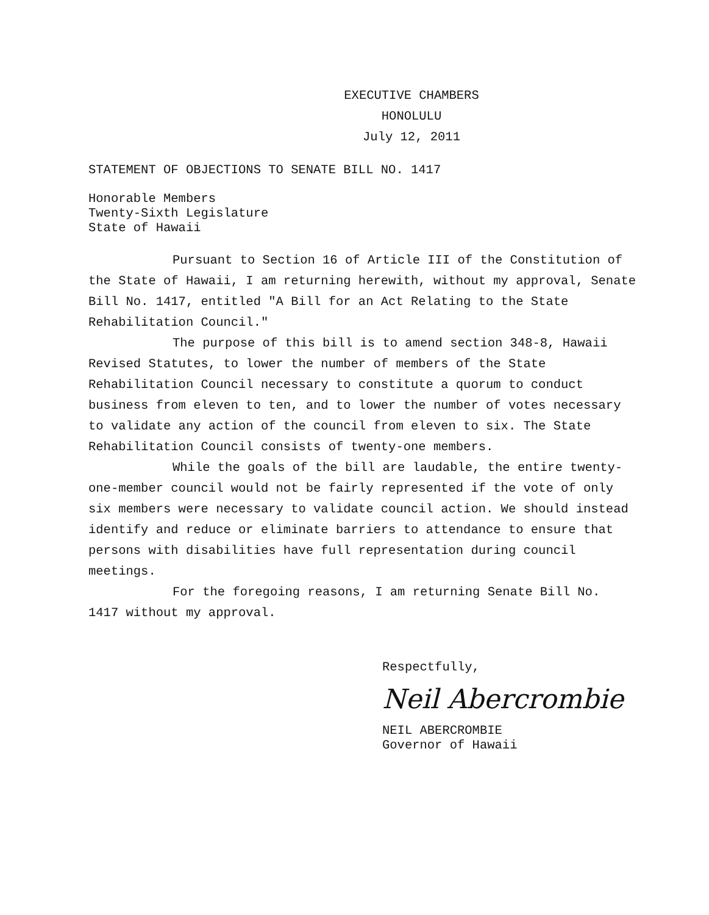EXECUTIVE CHAMBERS
HONOLULU
July 12, 2011
STATEMENT OF OBJECTIONS TO SENATE BILL NO. 1417
Honorable Members
Twenty-Sixth Legislature
State of Hawaii
Pursuant to Section 16 of Article III of the Constitution of the State of Hawaii, I am returning herewith, without my approval, Senate Bill No. 1417, entitled "A Bill for an Act Relating to the State Rehabilitation Council."
The purpose of this bill is to amend section 348-8, Hawaii Revised Statutes, to lower the number of members of the State Rehabilitation Council necessary to constitute a quorum to conduct business from eleven to ten, and to lower the number of votes necessary to validate any action of the council from eleven to six. The State Rehabilitation Council consists of twenty-one members.
While the goals of the bill are laudable, the entire twenty-one-member council would not be fairly represented if the vote of only six members were necessary to validate council action. We should instead identify and reduce or eliminate barriers to attendance to ensure that persons with disabilities have full representation during council meetings.
For the foregoing reasons, I am returning Senate Bill No. 1417 without my approval.
Respectfully,
Neil Abercrombie
NEIL ABERCROMBIE
Governor of Hawaii